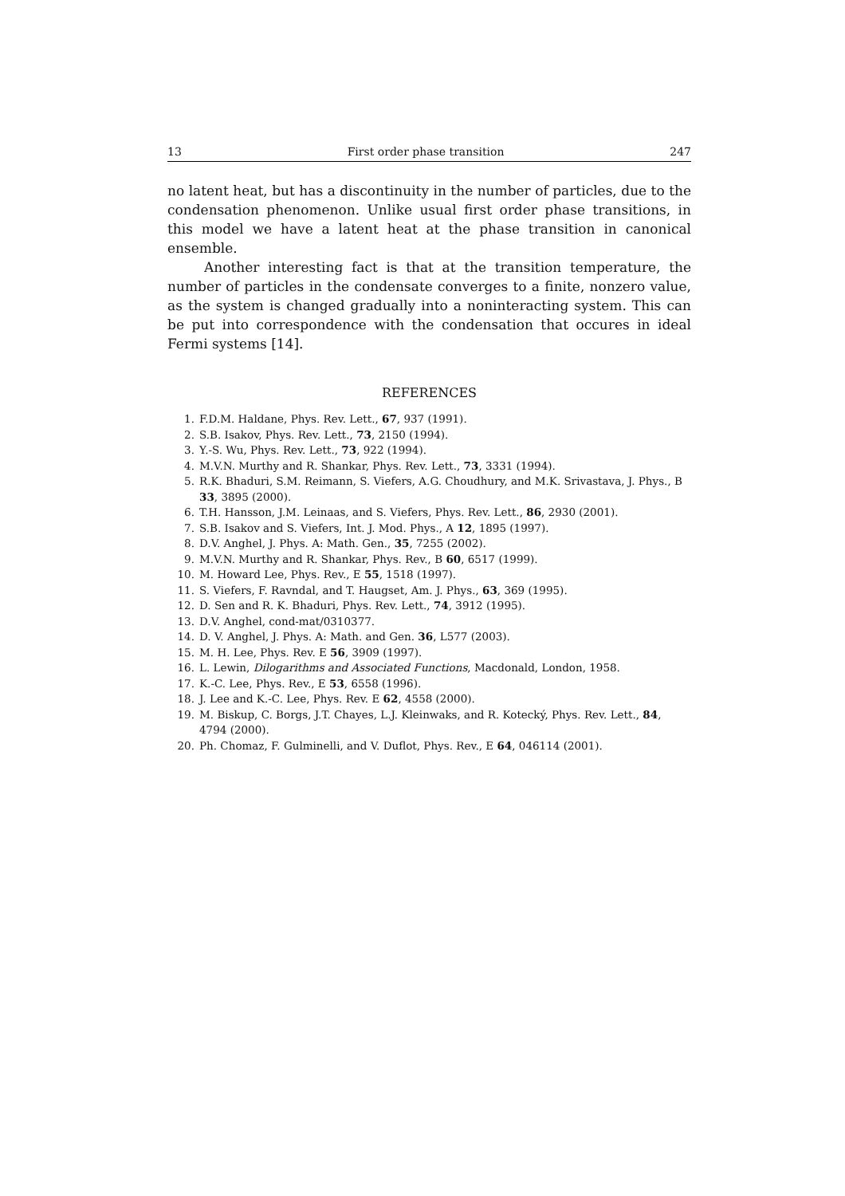13 First order phase transition 247
no latent heat, but has a discontinuity in the number of particles, due to the condensation phenomenon. Unlike usual first order phase transitions, in this model we have a latent heat at the phase transition in canonical ensemble.
Another interesting fact is that at the transition temperature, the number of particles in the condensate converges to a finite, nonzero value, as the system is changed gradually into a noninteracting system. This can be put into correspondence with the condensation that occures in ideal Fermi systems [14].
REFERENCES
1. F.D.M. Haldane, Phys. Rev. Lett., 67, 937 (1991).
2. S.B. Isakov, Phys. Rev. Lett., 73, 2150 (1994).
3. Y.-S. Wu, Phys. Rev. Lett., 73, 922 (1994).
4. M.V.N. Murthy and R. Shankar, Phys. Rev. Lett., 73, 3331 (1994).
5. R.K. Bhaduri, S.M. Reimann, S. Viefers, A.G. Choudhury, and M.K. Srivastava, J. Phys., B 33, 3895 (2000).
6. T.H. Hansson, J.M. Leinaas, and S. Viefers, Phys. Rev. Lett., 86, 2930 (2001).
7. S.B. Isakov and S. Viefers, Int. J. Mod. Phys., A 12, 1895 (1997).
8. D.V. Anghel, J. Phys. A: Math. Gen., 35, 7255 (2002).
9. M.V.N. Murthy and R. Shankar, Phys. Rev., B 60, 6517 (1999).
10. M. Howard Lee, Phys. Rev., E 55, 1518 (1997).
11. S. Viefers, F. Ravndal, and T. Haugset, Am. J. Phys., 63, 369 (1995).
12. D. Sen and R. K. Bhaduri, Phys. Rev. Lett., 74, 3912 (1995).
13. D.V. Anghel, cond-mat/0310377.
14. D. V. Anghel, J. Phys. A: Math. and Gen. 36, L577 (2003).
15. M. H. Lee, Phys. Rev. E 56, 3909 (1997).
16. L. Lewin, Dilogarithms and Associated Functions, Macdonald, London, 1958.
17. K.-C. Lee, Phys. Rev., E 53, 6558 (1996).
18. J. Lee and K.-C. Lee, Phys. Rev. E 62, 4558 (2000).
19. M. Biskup, C. Borgs, J.T. Chayes, L.J. Kleinwaks, and R. Kotecký, Phys. Rev. Lett., 84, 4794 (2000).
20. Ph. Chomaz, F. Gulminelli, and V. Duflot, Phys. Rev., E 64, 046114 (2001).